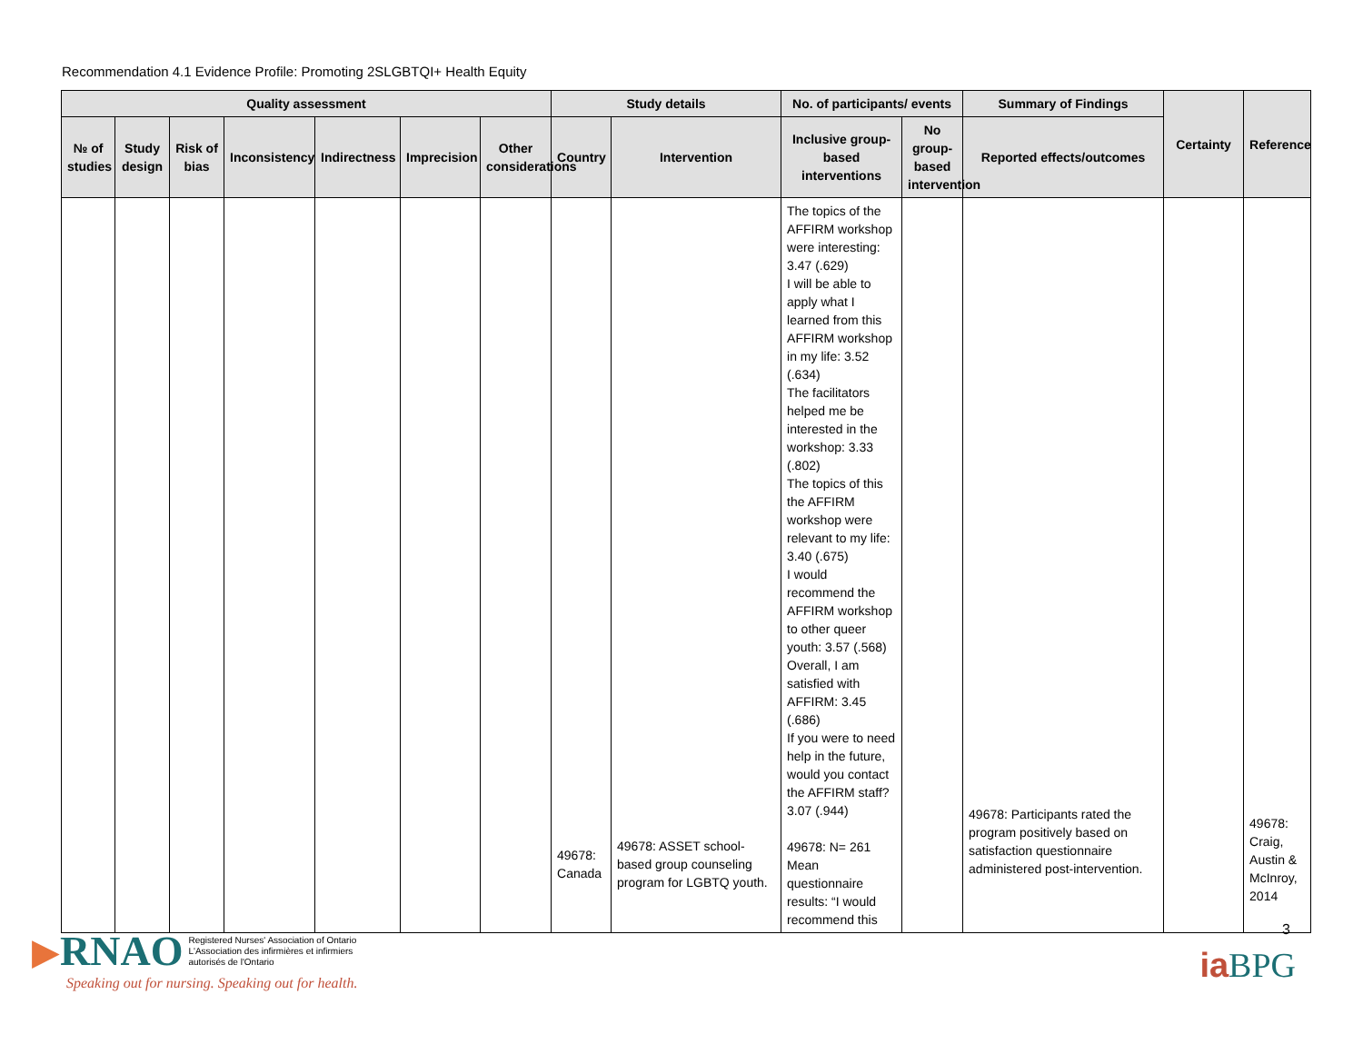Recommendation 4.1 Evidence Profile: Promoting 2SLGBTQI+ Health Equity
| Quality assessment | | | | | | | Study details | | No. of participants/ events | | Summary of Findings | Certainty | Reference |
| --- | --- | --- | --- | --- | --- | --- | --- | --- | --- | --- | --- | --- | --- |
| № of studies | Study design | Risk of bias | Inconsistency | Indirectness | Imprecision | Other considerations | Country | Intervention | Inclusive group-based interventions | No group-based intervention | Reported effects/outcomes | | |
| | | | | | | | 49678: Canada | 49678: ASSET school-based group counseling program for LGBTQ youth. | The topics of the AFFIRM workshop were interesting: 3.47 (.629) I will be able to apply what I learned from this AFFIRM workshop in my life: 3.52 (.634) The facilitators helped me be interested in the workshop: 3.33 (.802) The topics of this the AFFIRM workshop were relevant to my life: 3.40 (.675) I would recommend the AFFIRM workshop to other queer youth: 3.57 (.568) Overall, I am satisfied with AFFIRM: 3.45 (.686) If you were to need help in the future, would you contact the AFFIRM staff? 3.07 (.944) 49678: N= 261 Mean questionnaire results: “I would recommend this | | 49678: Participants rated the program positively based on satisfaction questionnaire administered post-intervention. | | 49678: Craig, Austin & McInroy, 2014 |
▶RNAO Registered Nurses' Association of Ontario
L'Association des infirmières et infirmiers
autorisés de l'Ontario
Speaking out for nursing. Speaking out for health.
3
iaBPG